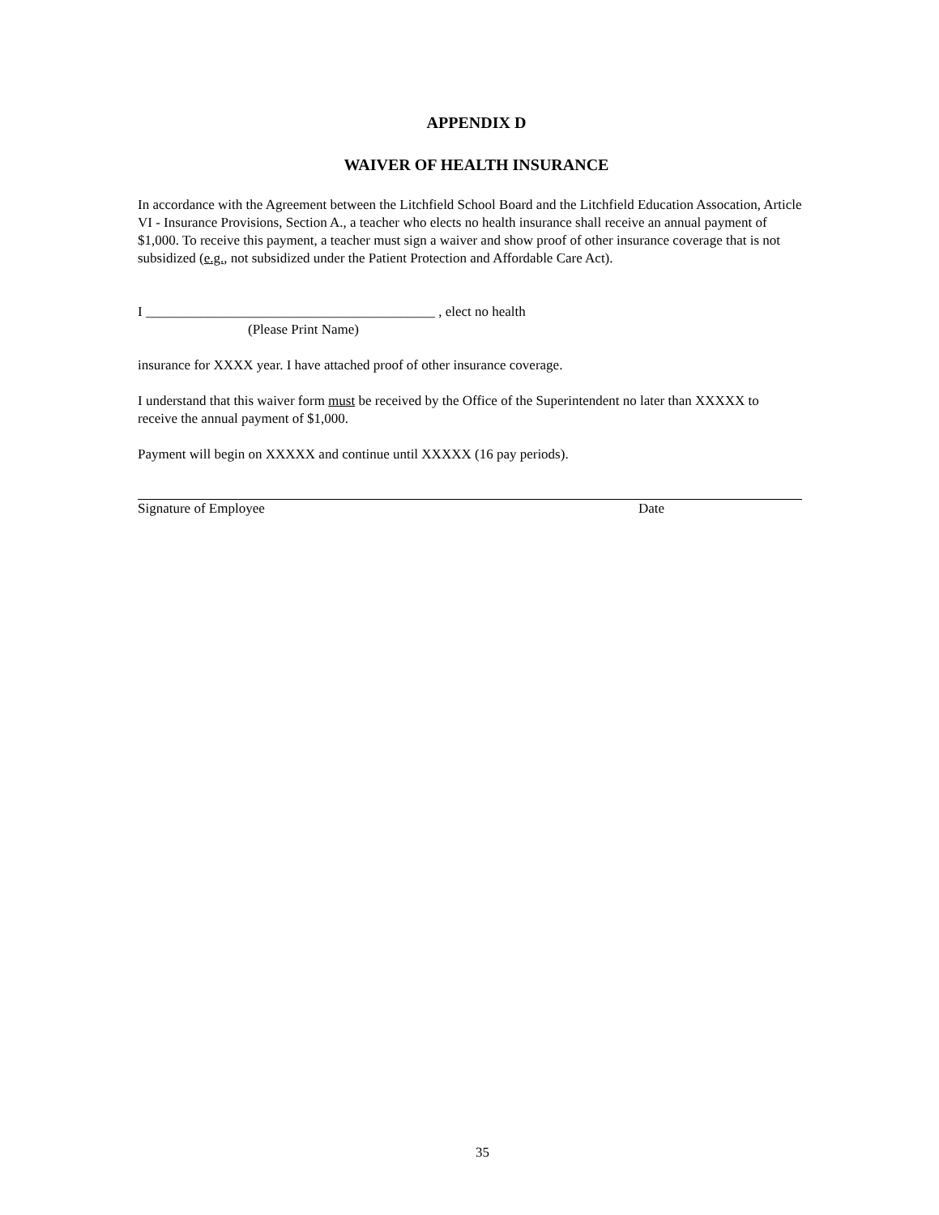APPENDIX D
WAIVER OF HEALTH INSURANCE
In accordance with the Agreement between the Litchfield School Board and the Litchfield Education Assocation, Article VI - Insurance Provisions, Section A., a teacher who elects no health insurance shall receive an annual payment of $1,000. To receive this payment, a teacher must sign a waiver and show proof of other insurance coverage that is not subsidized (e.g., not subsidized under the Patient Protection and Affordable Care Act).
I __________________________________________ , elect no health
(Please Print Name)
insurance for XXXX year. I have attached proof of other insurance coverage.
I understand that this waiver form must be received by the Office of the Superintendent no later than XXXXX to receive the annual payment of $1,000.
Payment will begin on XXXXX and continue until XXXXX (16 pay periods).
Signature of Employee Date
35